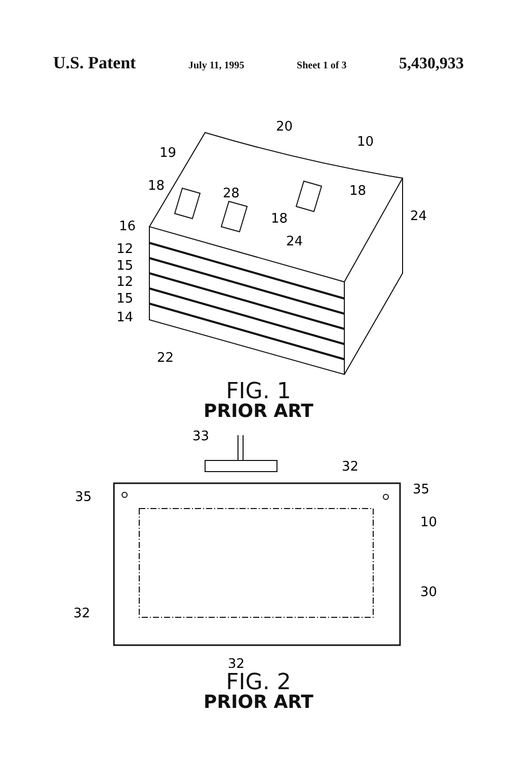U.S. Patent July 11, 1995 Sheet 1 of 3 5,430,933
20
10
19
18
28
18
18
24
24
16
12
15
12
15
14
22
FIG. 1
PRIOR ART
33
32
35
35
10
30
32
32
FIG. 2
PRIOR ART